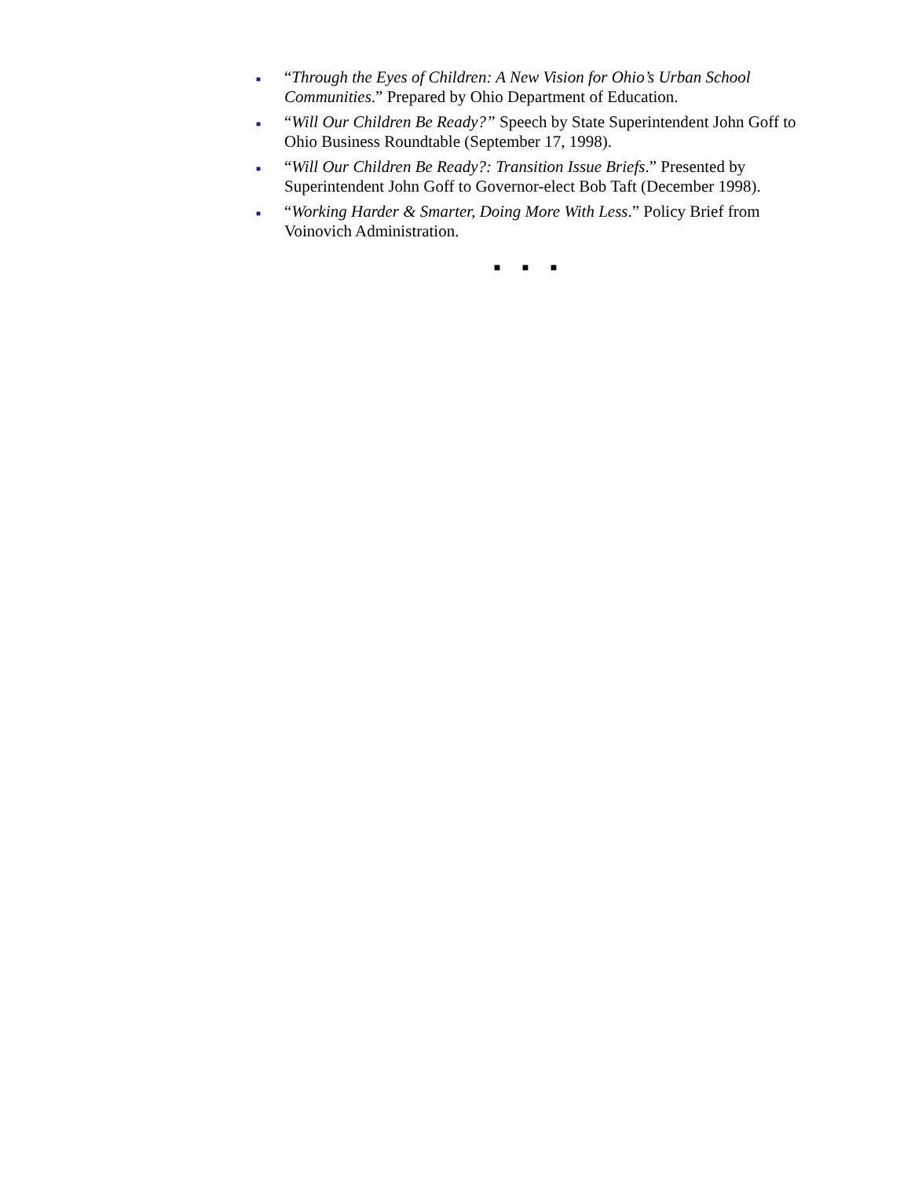■ “Through the Eyes of Children: A New Vision for Ohio’s Urban School Communities.” Prepared by Ohio Department of Education.
■ “Will Our Children Be Ready?” Speech by State Superintendent John Goff to Ohio Business Roundtable (September 17, 1998).
■ “Will Our Children Be Ready?: Transition Issue Briefs.” Presented by Superintendent John Goff to Governor-elect Bob Taft (December 1998).
■ “Working Harder & Smarter, Doing More With Less.” Policy Brief from Voinovich Administration.
■ ■ ■